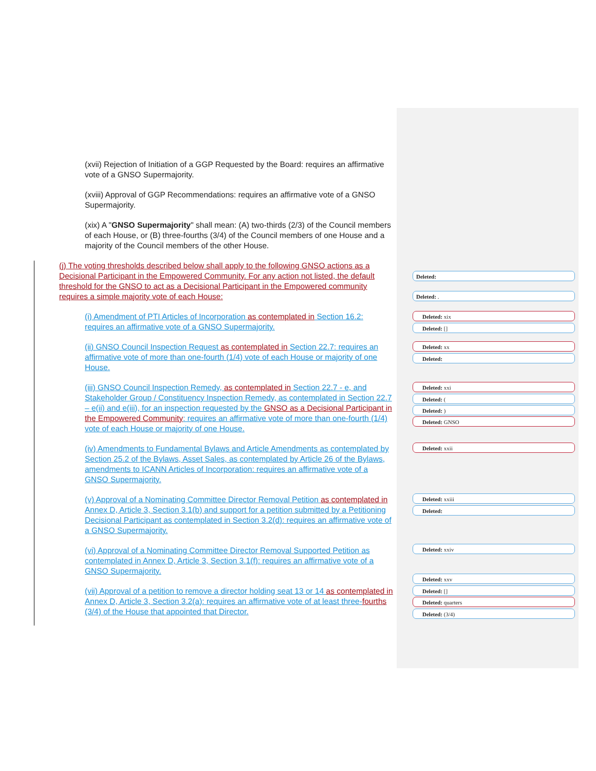(xvii) Rejection of Initiation of a GGP Requested by the Board: requires an affirmative vote of a GNSO Supermajority.
(xviii) Approval of GGP Recommendations: requires an affirmative vote of a GNSO Supermajority.
(xix) A "GNSO Supermajority" shall mean: (A) two-thirds (2/3) of the Council members of each House, or (B) three-fourths (3/4) of the Council members of one House and a majority of the Council members of the other House.
(j) The voting thresholds described below shall apply to the following GNSO actions as a Decisional Participant in the Empowered Community. For any action not listed, the default threshold for the GNSO to act as a Decisional Participant in the Empowered community requires a simple majority vote of each House:
(i) Amendment of PTI Articles of Incorporation as contemplated in Section 16.2: requires an affirmative vote of a GNSO Supermajority.
(ii) GNSO Council Inspection Request as contemplated in Section 22.7: requires an affirmative vote of more than one-fourth (1/4) vote of each House or majority of one House.
(iii) GNSO Council Inspection Remedy, as contemplated in Section 22.7 - e, and Stakeholder Group / Constituency Inspection Remedy, as contemplated in Section 22.7 – e(ii) and e(iii), for an inspection requested by the GNSO as a Decisional Participant in the Empowered Community: requires an affirmative vote of more than one-fourth (1/4) vote of each House or majority of one House.
(iv) Amendments to Fundamental Bylaws and Article Amendments as contemplated by Section 25.2 of the Bylaws, Asset Sales, as contemplated by Article 26 of the Bylaws, amendments to ICANN Articles of Incorporation: requires an affirmative vote of a GNSO Supermajority.
(v) Approval of a Nominating Committee Director Removal Petition as contemplated in Annex D, Article 3, Section 3.1(b) and support for a petition submitted by a Petitioning Decisional Participant as contemplated in Section 3.2(d): requires an affirmative vote of a GNSO Supermajority.
(vi) Approval of a Nominating Committee Director Removal Supported Petition as contemplated in Annex D, Article 3, Section 3.1(f): requires an affirmative vote of a GNSO Supermajority.
(vii) Approval of a petition to remove a director holding seat 13 or 14 as contemplated in Annex D, Article 3, Section 3.2(a): requires an affirmative vote of at least three-fourths (3/4) of the House that appointed that Director.
Deleted:
Deleted: .
Deleted: xix
Deleted: []
Deleted: xx
Deleted:
Deleted: xxi
Deleted: (
Deleted: )
Deleted: GNSO
Deleted: xxii
Deleted: xxiii
Deleted:
Deleted: xxiv
Deleted: xxv
Deleted: []
Deleted: quarters
Deleted: (3/4)